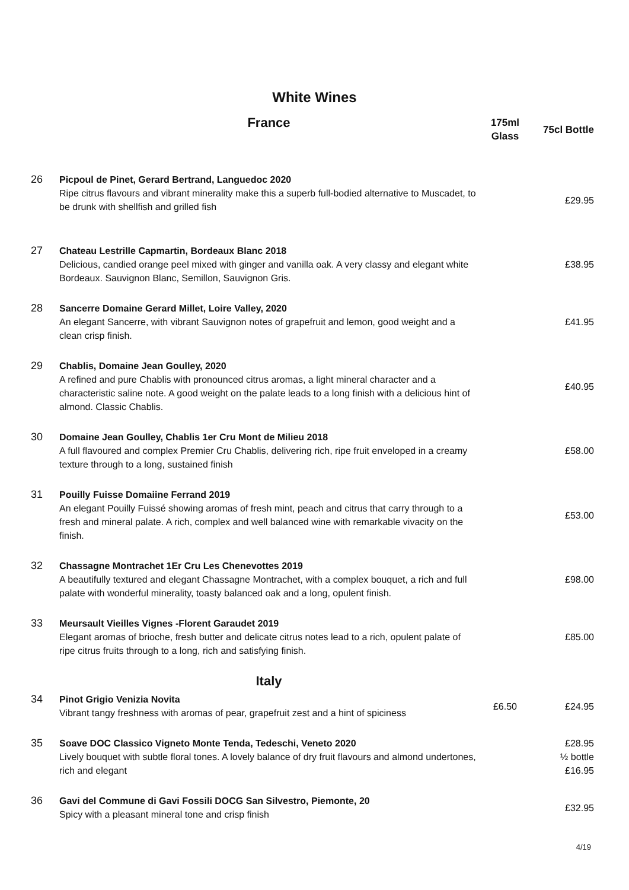White Wines
| | France | 175ml Glass | 75cl Bottle |
| --- | --- | --- | --- |
| 26 | Picpoul de Pinet, Gerard Bertrand, Languedoc 2020 Ripe citrus flavours and vibrant minerality make this a superb full-bodied alternative to Muscadet, to be drunk with shellfish and grilled fish | | £29.95 |
| 27 | Chateau Lestrille Capmartin, Bordeaux Blanc 2018 Delicious, candied orange peel mixed with ginger and vanilla oak. A very classy and elegant white Bordeaux. Sauvignon Blanc, Semillon, Sauvignon Gris. | | £38.95 |
| 28 | Sancerre Domaine Gerard Millet, Loire Valley, 2020 An elegant Sancerre, with vibrant Sauvignon notes of grapefruit and lemon, good weight and a clean crisp finish. | | £41.95 |
| 29 | Chablis, Domaine Jean Goulley, 2020 A refined and pure Chablis with pronounced citrus aromas, a light mineral character and a characteristic saline note. A good weight on the palate leads to a long finish with a delicious hint of almond. Classic Chablis. | | £40.95 |
| 30 | Domaine Jean Goulley, Chablis 1er Cru Mont de Milieu 2018 A full flavoured and complex Premier Cru Chablis, delivering rich, ripe fruit enveloped in a creamy texture through to a long, sustained finish | | £58.00 |
| 31 | Pouilly Fuisse Domaiine Ferrand 2019 An elegant Pouilly Fuissé showing aromas of fresh mint, peach and citrus that carry through to a fresh and mineral palate. A rich, complex and well balanced wine with remarkable vivacity on the finish. | | £53.00 |
| 32 | Chassagne Montrachet 1Er Cru Les Chenevottes 2019 A beautifully textured and elegant Chassagne Montrachet, with a complex bouquet, a rich and full palate with wonderful minerality, toasty balanced oak and a long, opulent finish. | | £98.00 |
| 33 | Meursault Vieilles Vignes -Florent Garaudet 2019 Elegant aromas of brioche, fresh butter and delicate citrus notes lead to a rich, opulent palate of ripe citrus fruits through to a long, rich and satisfying finish. | | £85.00 |
| | Italy | | |
| 34 | Pinot Grigio Venizia Novita Vibrant tangy freshness with aromas of pear, grapefruit zest and a hint of spiciness | £6.50 | £24.95 |
| 35 | Soave DOC Classico Vigneto Monte Tenda, Tedeschi, Veneto 2020 Lively bouquet with subtle floral tones. A lovely balance of dry fruit flavours and almond undertones, rich and elegant | | £28.95 ½ bottle £16.95 |
| 36 | Gavi del Commune di Gavi Fossili DOCG San Silvestro, Piemonte, 20 Spicy with a pleasant mineral tone and crisp finish | | £32.95 |
4/19